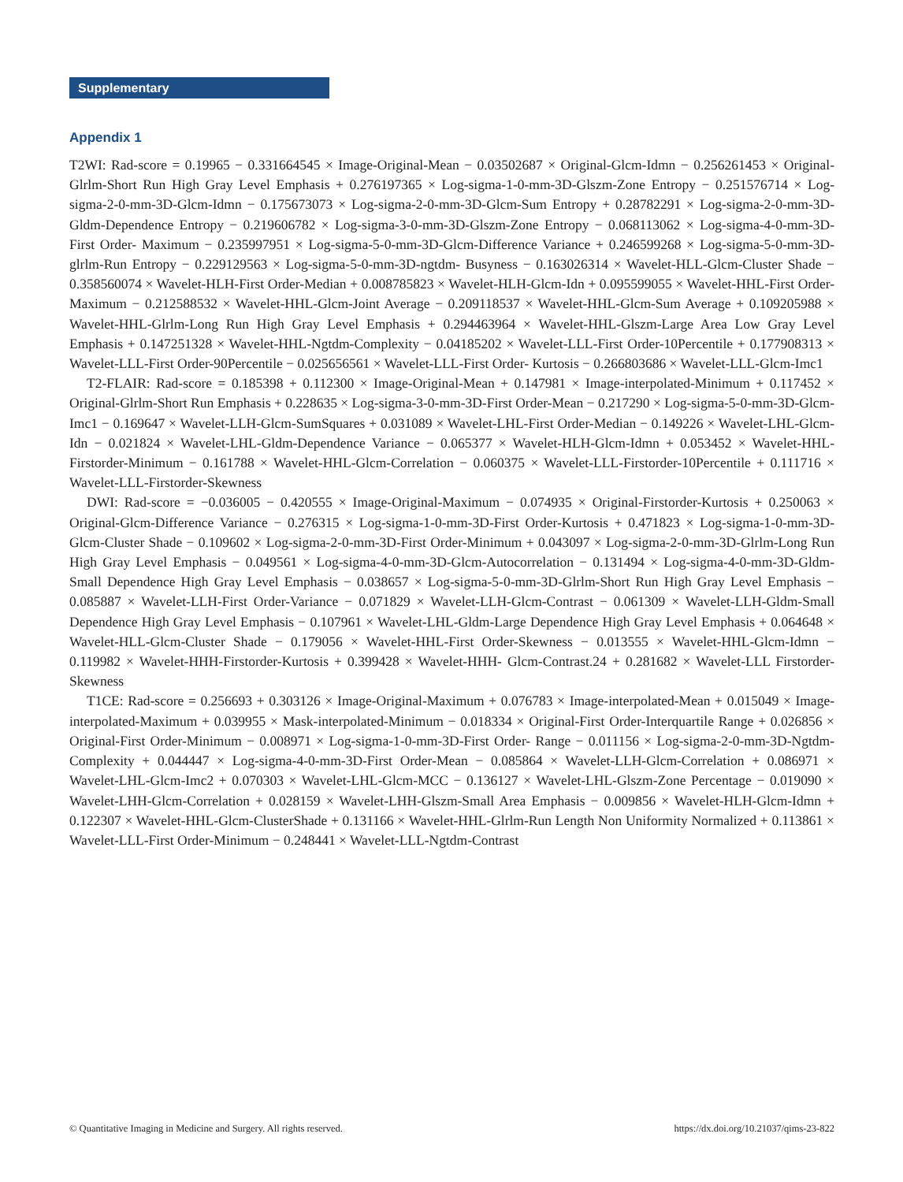Supplementary
Appendix 1
T2WI: Rad-score = 0.19965 − 0.331664545 × Image-Original-Mean − 0.03502687 × Original-Glcm-Idmn − 0.256261453 × Original-Glrlm-Short Run High Gray Level Emphasis + 0.276197365 × Log-sigma-1-0-mm-3D-Glszm-Zone Entropy − 0.251576714 × Log-sigma-2-0-mm-3D-Glcm-Idmn − 0.175673073 × Log-sigma-2-0-mm-3D-Glcm-Sum Entropy + 0.28782291 × Log-sigma-2-0-mm-3D-Gldm-Dependence Entropy − 0.219606782 × Log-sigma-3-0-mm-3D-Glszm-Zone Entropy − 0.068113062 × Log-sigma-4-0-mm-3D-First Order- Maximum − 0.235997951 × Log-sigma-5-0-mm-3D-Glcm-Difference Variance + 0.246599268 × Log-sigma-5-0-mm-3D-glrlm-Run Entropy − 0.229129563 × Log-sigma-5-0-mm-3D-ngtdm- Busyness − 0.163026314 × Wavelet-HLL-Glcm-Cluster Shade − 0.358560074 × Wavelet-HLH-First Order-Median + 0.008785823 × Wavelet-HLH-Glcm-Idn + 0.095599055 × Wavelet-HHL-First Order- Maximum − 0.212588532 × Wavelet-HHL-Glcm-Joint Average − 0.209118537 × Wavelet-HHL-Glcm-Sum Average + 0.109205988 × Wavelet-HHL-Glrlm-Long Run High Gray Level Emphasis + 0.294463964 × Wavelet-HHL-Glszm-Large Area Low Gray Level Emphasis + 0.147251328 × Wavelet-HHL-Ngtdm-Complexity − 0.04185202 × Wavelet-LLL-First Order-10Percentile + 0.177908313 × Wavelet-LLL-First Order-90Percentile − 0.025656561 × Wavelet-LLL-First Order- Kurtosis − 0.266803686 × Wavelet-LLL-Glcm-Imc1
T2-FLAIR: Rad-score = 0.185398 + 0.112300 × Image-Original-Mean + 0.147981 × Image-interpolated-Minimum + 0.117452 × Original-Glrlm-Short Run Emphasis + 0.228635 × Log-sigma-3-0-mm-3D-First Order-Mean − 0.217290 × Log-sigma-5-0-mm-3D-Glcm-Imc1 − 0.169647 × Wavelet-LLH-Glcm-SumSquares + 0.031089 × Wavelet-LHL-First Order-Median − 0.149226 × Wavelet-LHL-Glcm-Idn − 0.021824 × Wavelet-LHL-Gldm-Dependence Variance − 0.065377 × Wavelet-HLH-Glcm-Idmn + 0.053452 × Wavelet-HHL-Firstorder-Minimum − 0.161788 × Wavelet-HHL-Glcm-Correlation − 0.060375 × Wavelet-LLL-Firstorder-10Percentile + 0.111716 × Wavelet-LLL-Firstorder-Skewness
DWI: Rad-score = −0.036005 − 0.420555 × Image-Original-Maximum − 0.074935 × Original-Firstorder-Kurtosis + 0.250063 × Original-Glcm-Difference Variance − 0.276315 × Log-sigma-1-0-mm-3D-First Order-Kurtosis + 0.471823 × Log-sigma-1-0-mm-3D-Glcm-Cluster Shade − 0.109602 × Log-sigma-2-0-mm-3D-First Order-Minimum + 0.043097 × Log-sigma-2-0-mm-3D-Glrlm-Long Run High Gray Level Emphasis − 0.049561 × Log-sigma-4-0-mm-3D-Glcm-Autocorrelation − 0.131494 × Log-sigma-4-0-mm-3D-Gldm-Small Dependence High Gray Level Emphasis − 0.038657 × Log-sigma-5-0-mm-3D-Glrlm-Short Run High Gray Level Emphasis − 0.085887 × Wavelet-LLH-First Order-Variance − 0.071829 × Wavelet-LLH-Glcm-Contrast − 0.061309 × Wavelet-LLH-Gldm-Small Dependence High Gray Level Emphasis − 0.107961 × Wavelet-LHL-Gldm-Large Dependence High Gray Level Emphasis + 0.064648 × Wavelet-HLL-Glcm-Cluster Shade − 0.179056 × Wavelet-HHL-First Order-Skewness − 0.013555 × Wavelet-HHL-Glcm-Idmn − 0.119982 × Wavelet-HHH-Firstorder-Kurtosis + 0.399428 × Wavelet-HHH- Glcm-Contrast.24 + 0.281682 × Wavelet-LLL Firstorder-Skewness
T1CE: Rad-score = 0.256693 + 0.303126 × Image-Original-Maximum + 0.076783 × Image-interpolated-Mean + 0.015049 × Image-interpolated-Maximum + 0.039955 × Mask-interpolated-Minimum − 0.018334 × Original-First Order-Interquartile Range + 0.026856 × Original-First Order-Minimum − 0.008971 × Log-sigma-1-0-mm-3D-First Order- Range − 0.011156 × Log-sigma-2-0-mm-3D-Ngtdm-Complexity + 0.044447 × Log-sigma-4-0-mm-3D-First Order-Mean − 0.085864 × Wavelet-LLH-Glcm-Correlation + 0.086971 × Wavelet-LHL-Glcm-Imc2 + 0.070303 × Wavelet-LHL-Glcm-MCC − 0.136127 × Wavelet-LHL-Glszm-Zone Percentage − 0.019090 × Wavelet-LHH-Glcm-Correlation + 0.028159 × Wavelet-LHH-Glszm-Small Area Emphasis − 0.009856 × Wavelet-HLH-Glcm-Idmn + 0.122307 × Wavelet-HHL-Glcm-ClusterShade + 0.131166 × Wavelet-HHL-Glrlm-Run Length Non Uniformity Normalized + 0.113861 × Wavelet-LLL-First Order-Minimum − 0.248441 × Wavelet-LLL-Ngtdm-Contrast
© Quantitative Imaging in Medicine and Surgery. All rights reserved. https://dx.doi.org/10.21037/qims-23-822